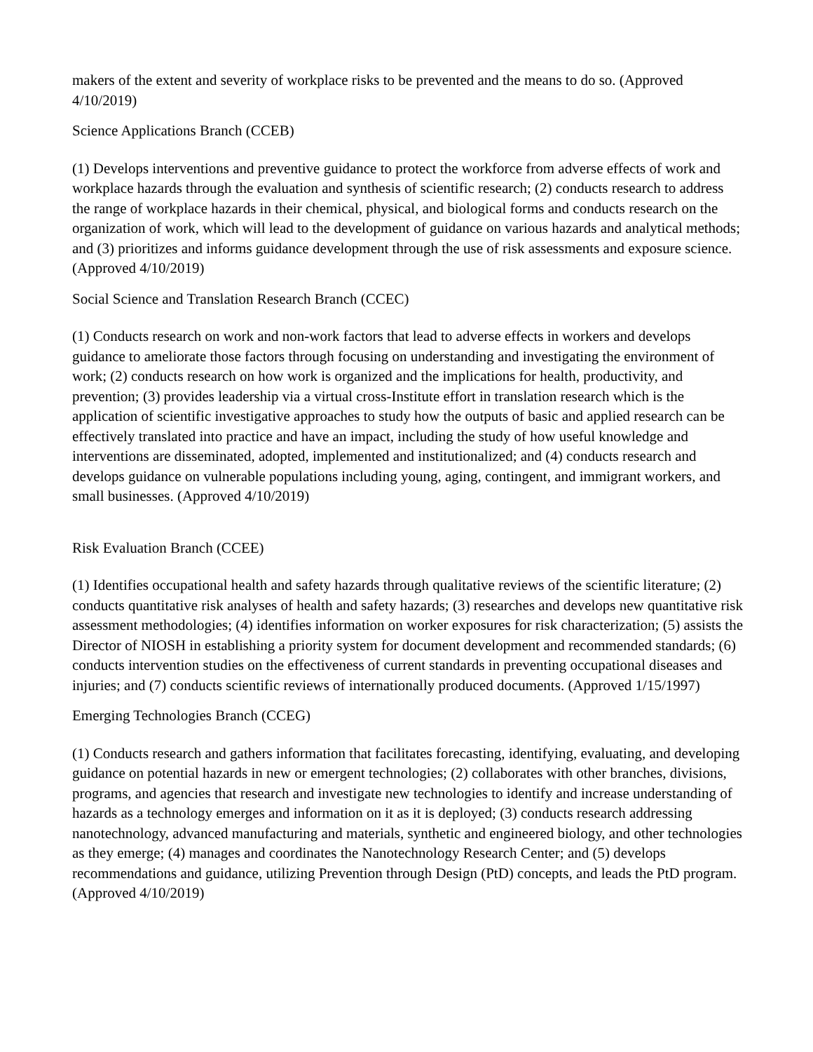makers of the extent and severity of workplace risks to be prevented and the means to do so. (Approved 4/10/2019)
Science Applications Branch (CCEB)
(1) Develops interventions and preventive guidance to protect the workforce from adverse effects of work and workplace hazards through the evaluation and synthesis of scientific research; (2) conducts research to address the range of workplace hazards in their chemical, physical, and biological forms and conducts research on the organization of work, which will lead to the development of guidance on various hazards and analytical methods; and (3) prioritizes and informs guidance development through the use of risk assessments and exposure science. (Approved 4/10/2019)
Social Science and Translation Research Branch (CCEC)
(1) Conducts research on work and non-work factors that lead to adverse effects in workers and develops guidance to ameliorate those factors through focusing on understanding and investigating the environment of work; (2) conducts research on how work is organized and the implications for health, productivity, and prevention; (3) provides leadership via a virtual cross-Institute effort in translation research which is the application of scientific investigative approaches to study how the outputs of basic and applied research can be effectively translated into practice and have an impact, including the study of how useful knowledge and interventions are disseminated, adopted, implemented and institutionalized; and (4) conducts research and develops guidance on vulnerable populations including young, aging, contingent, and immigrant workers, and small businesses. (Approved 4/10/2019)
Risk Evaluation Branch (CCEE)
(1) Identifies occupational health and safety hazards through qualitative reviews of the scientific literature; (2) conducts quantitative risk analyses of health and safety hazards; (3) researches and develops new quantitative risk assessment methodologies; (4) identifies information on worker exposures for risk characterization; (5) assists the Director of NIOSH in establishing a priority system for document development and recommended standards; (6) conducts intervention studies on the effectiveness of current standards in preventing occupational diseases and injuries; and (7) conducts scientific reviews of internationally produced documents. (Approved 1/15/1997)
Emerging Technologies Branch (CCEG)
(1) Conducts research and gathers information that facilitates forecasting, identifying, evaluating, and developing guidance on potential hazards in new or emergent technologies; (2) collaborates with other branches, divisions, programs, and agencies that research and investigate new technologies to identify and increase understanding of hazards as a technology emerges and information on it as it is deployed; (3) conducts research addressing nanotechnology, advanced manufacturing and materials, synthetic and engineered biology, and other technologies as they emerge; (4) manages and coordinates the Nanotechnology Research Center; and (5) develops recommendations and guidance, utilizing Prevention through Design (PtD) concepts, and leads the PtD program. (Approved 4/10/2019)